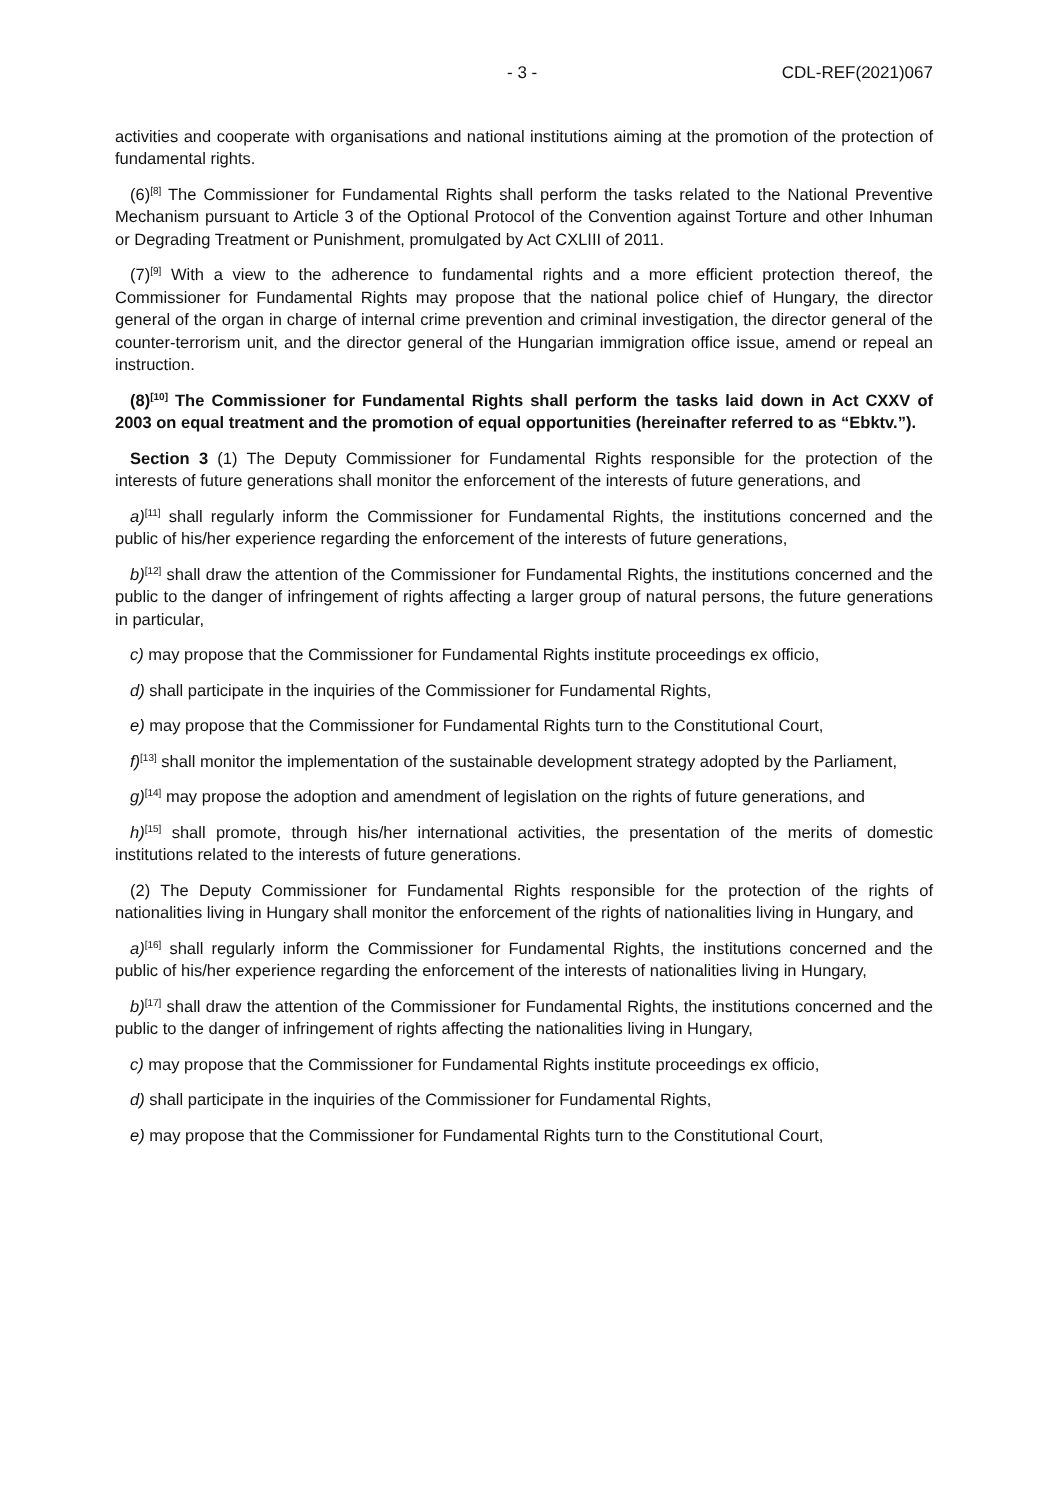- 3 - CDL-REF(2021)067
activities and cooperate with organisations and national institutions aiming at the promotion of the protection of fundamental rights.
(6)<sup>[8]</sup> The Commissioner for Fundamental Rights shall perform the tasks related to the National Preventive Mechanism pursuant to Article 3 of the Optional Protocol of the Convention against Torture and other Inhuman or Degrading Treatment or Punishment, promulgated by Act CXLIII of 2011.
(7)<sup>[9]</sup> With a view to the adherence to fundamental rights and a more efficient protection thereof, the Commissioner for Fundamental Rights may propose that the national police chief of Hungary, the director general of the organ in charge of internal crime prevention and criminal investigation, the director general of the counter-terrorism unit, and the director general of the Hungarian immigration office issue, amend or repeal an instruction.
(8)<sup>[10]</sup> The Commissioner for Fundamental Rights shall perform the tasks laid down in Act CXXV of 2003 on equal treatment and the promotion of equal opportunities (hereinafter referred to as “Ebktv.”).
Section 3 (1) The Deputy Commissioner for Fundamental Rights responsible for the protection of the interests of future generations shall monitor the enforcement of the interests of future generations, and
a)<sup>[11]</sup> shall regularly inform the Commissioner for Fundamental Rights, the institutions concerned and the public of his/her experience regarding the enforcement of the interests of future generations,
b)<sup>[12]</sup> shall draw the attention of the Commissioner for Fundamental Rights, the institutions concerned and the public to the danger of infringement of rights affecting a larger group of natural persons, the future generations in particular,
c) may propose that the Commissioner for Fundamental Rights institute proceedings ex officio,
d) shall participate in the inquiries of the Commissioner for Fundamental Rights,
e) may propose that the Commissioner for Fundamental Rights turn to the Constitutional Court,
f)<sup>[13]</sup> shall monitor the implementation of the sustainable development strategy adopted by the Parliament,
g)<sup>[14]</sup> may propose the adoption and amendment of legislation on the rights of future generations, and
h)<sup>[15]</sup> shall promote, through his/her international activities, the presentation of the merits of domestic institutions related to the interests of future generations.
(2) The Deputy Commissioner for Fundamental Rights responsible for the protection of the rights of nationalities living in Hungary shall monitor the enforcement of the rights of nationalities living in Hungary, and
a)<sup>[16]</sup> shall regularly inform the Commissioner for Fundamental Rights, the institutions concerned and the public of his/her experience regarding the enforcement of the interests of nationalities living in Hungary,
b)<sup>[17]</sup> shall draw the attention of the Commissioner for Fundamental Rights, the institutions concerned and the public to the danger of infringement of rights affecting the nationalities living in Hungary,
c) may propose that the Commissioner for Fundamental Rights institute proceedings ex officio,
d) shall participate in the inquiries of the Commissioner for Fundamental Rights,
e) may propose that the Commissioner for Fundamental Rights turn to the Constitutional Court,